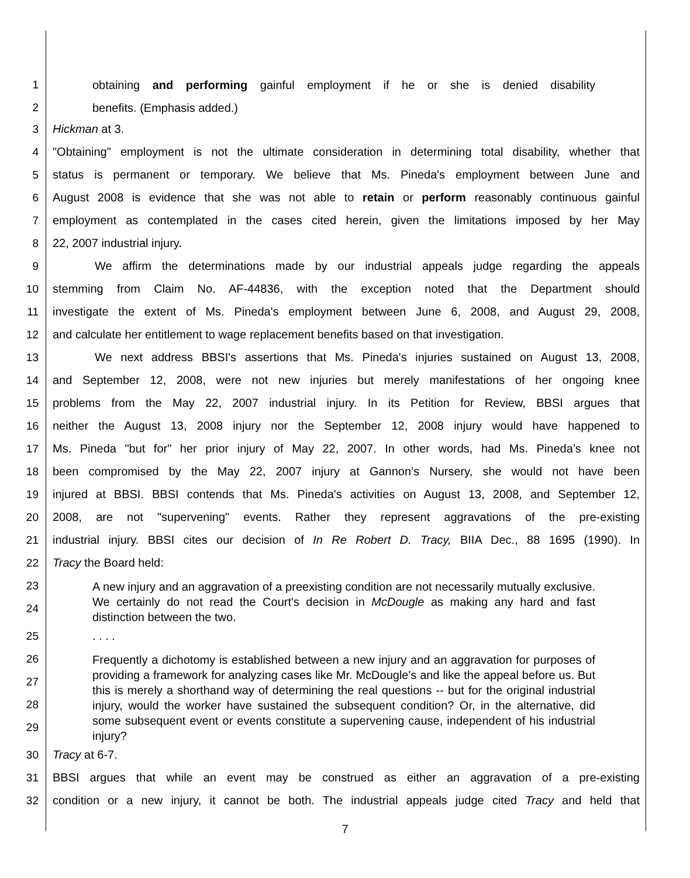1 obtaining and performing gainful employment if he or she is denied disability
2 benefits. (Emphasis added.)
3 Hickman at 3.
4 "Obtaining" employment is not the ultimate consideration in determining total disability, whether that
5 status is permanent or temporary. We believe that Ms. Pineda's employment between June and
6 August 2008 is evidence that she was not able to retain or perform reasonably continuous gainful
7 employment as contemplated in the cases cited herein, given the limitations imposed by her May
8 22, 2007 industrial injury.
9 We affirm the determinations made by our industrial appeals judge regarding the appeals
10 stemming from Claim No. AF-44836, with the exception noted that the Department should
11 investigate the extent of Ms. Pineda's employment between June 6, 2008, and August 29, 2008,
12 and calculate her entitlement to wage replacement benefits based on that investigation.
13 We next address BBSI's assertions that Ms. Pineda's injuries sustained on August 13, 2008,
14 and September 12, 2008, were not new injuries but merely manifestations of her ongoing knee
15 problems from the May 22, 2007 industrial injury. In its Petition for Review, BBSI argues that
16 neither the August 13, 2008 injury nor the September 12, 2008 injury would have happened to
17 Ms. Pineda "but for" her prior injury of May 22, 2007. In other words, had Ms. Pineda’s knee not
18 been compromised by the May 22, 2007 injury at Gannon’s Nursery, she would not have been
19 injured at BBSI. BBSI contends that Ms. Pineda's activities on August 13, 2008, and September 12,
20 2008, are not "supervening" events. Rather they represent aggravations of the pre-existing
21 industrial injury. BBSI cites our decision of In Re Robert D. Tracy, BIIA Dec., 88 1695 (1990). In
22 Tracy the Board held:
23
24 A new injury and an aggravation of a preexisting condition are not necessarily mutually exclusive. We certainly do not read the Court's decision in McDougle as making any hard and fast distinction between the two.
25. . . .
26
27
28
29 Frequently a dichotomy is established between a new injury and an aggravation for purposes of providing a framework for analyzing cases like Mr. McDougle's and like the appeal before us. But this is merely a shorthand way of determining the real questions -- but for the original industrial injury, would the worker have sustained the subsequent condition? Or, in the alternative, did some subsequent event or events constitute a supervening cause, independent of his industrial injury?
30 Tracy at 6-7.
31 BBSI argues that while an event may be construed as either an aggravation of a pre-existing
32 condition or a new injury, it cannot be both. The industrial appeals judge cited Tracy and held that
7